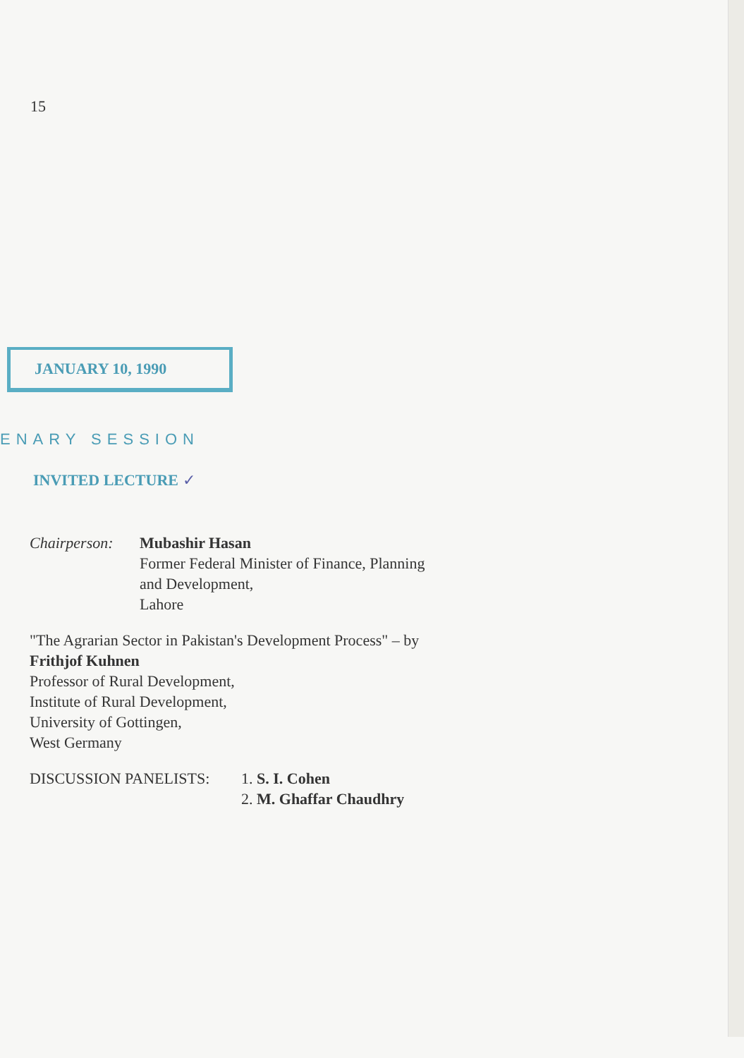15
JANUARY 10, 1990
ENARY SESSION
INVITED LECTURE ✓
Chairperson:
Mubashir Hasan
Former Federal Minister of Finance, Planning
and Development,
Lahore
"The Agrarian Sector in Pakistan's Development Process" – by
Frithjof Kuhnen
Professor of Rural Development,
Institute of Rural Development,
University of Gottingen,
West Germany
DISCUSSION PANELISTS: 1. S. I. Cohen
2. M. Ghaffar Chaudhry